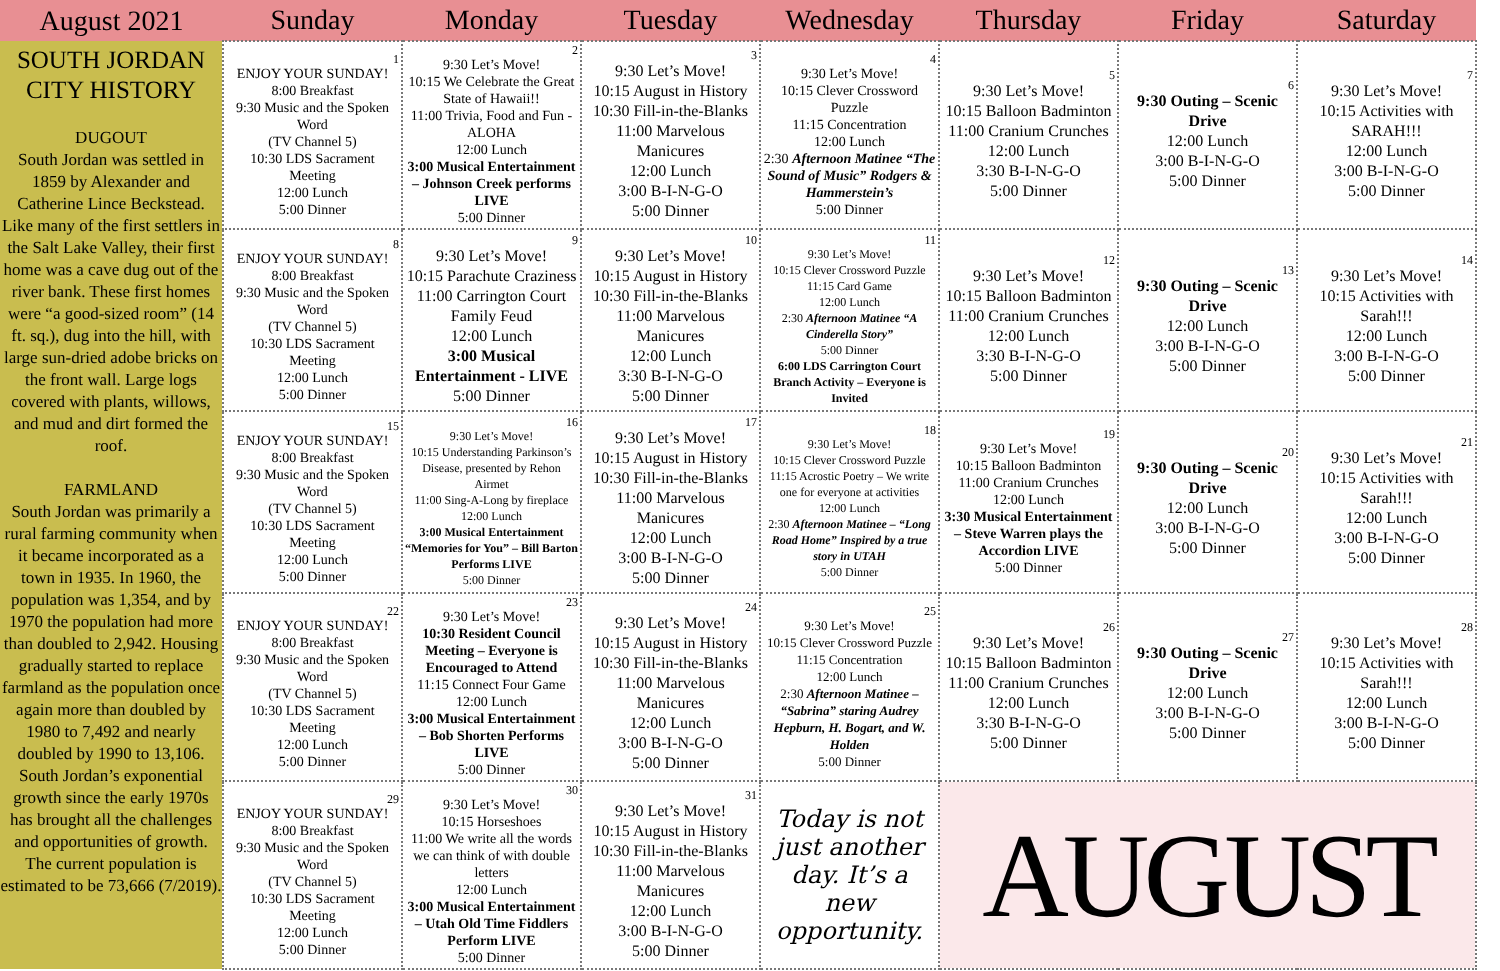| August 2021 | Sunday | Monday | Tuesday | Wednesday | Thursday | Friday | Saturday |
| --- | --- | --- | --- | --- | --- | --- | --- |
| SOUTH JORDAN CITY HISTORY DUGOUT South Jordan was settled in 1859 by Alexander and Catherine Lince Beckstead. Like many of the first settlers in the Salt Lake Valley, their first home was a cave dug out of the river bank. These first homes were “a good-sized room” (14 ft. sq.), dug into the hill, with large sun-dried adobe bricks on the front wall. Large logs covered with plants, willows, and mud and dirt formed the roof. FARMLAND South Jordan was primarily a rural farming community when it became incorporated as a town in 1935. In 1960, the population was 1,354, and by 1970 the population had more than doubled to 2,942. Housing gradually started to replace farmland as the population once again more than doubled by 1980 to 7,492 and nearly doubled by 1990 to 13,106. South Jordan’s exponential growth since the early 1970s has brought all the challenges and opportunities of growth. The current population is estimated to be 73,666 (7/2019). | 1 ENJOY YOUR SUNDAY! 8:00 Breakfast 9:30 Music and the Spoken Word (TV Channel 5) 10:30 LDS Sacrament Meeting 12:00 Lunch 5:00 Dinner | 2 9:30 Let’s Move! 10:15 We Celebrate the Great State of Hawaii!! 11:00 Trivia, Food and Fun - ALOHA 12:00 Lunch 3:00 Musical Entertainment – Johnson Creek performs LIVE 5:00 Dinner | 3 9:30 Let’s Move! 10:15 August in History 10:30 Fill-in-the-Blanks 11:00 Marvelous Manicures 12:00 Lunch 3:00 B-I-N-G-O 5:00 Dinner | 4 9:30 Let’s Move! 10:15 Clever Crossword Puzzle 11:15 Concentration 12:00 Lunch 2:30 Afternoon Matinee “The Sound of Music” Rodgers & Hammerstein’s 5:00 Dinner | 5 9:30 Let’s Move! 10:15 Balloon Badminton 11:00 Cranium Crunches 12:00 Lunch 3:30 B-I-N-G-O 5:00 Dinner | 6 9:30 Outing – Scenic Drive 12:00 Lunch 3:00 B-I-N-G-O 5:00 Dinner | 7 9:30 Let’s Move! 10:15 Activities with SARAH!!! 12:00 Lunch 3:00 B-I-N-G-O 5:00 Dinner |
| | 8 ENJOY YOUR SUNDAY! 8:00 Breakfast 9:30 Music and the Spoken Word (TV Channel 5) 10:30 LDS Sacrament Meeting 12:00 Lunch 5:00 Dinner | 9 9:30 Let’s Move! 10:15 Parachute Craziness 11:00 Carrington Court Family Feud 12:00 Lunch 3:00 Musical Entertainment - LIVE 5:00 Dinner | 10 9:30 Let’s Move! 10:15 August in History 10:30 Fill-in-the-Blanks 11:00 Marvelous Manicures 12:00 Lunch 3:30 B-I-N-G-O 5:00 Dinner | 11 9:30 Let’s Move! 10:15 Clever Crossword Puzzle 11:15 Card Game 12:00 Lunch 2:30 Afternoon Matinee “A Cinderella Story” 5:00 Dinner 6:00 LDS Carrington Court Branch Activity – Everyone is Invited | 12 9:30 Let’s Move! 10:15 Balloon Badminton 11:00 Cranium Crunches 12:00 Lunch 3:30 B-I-N-G-O 5:00 Dinner | 13 9:30 Outing – Scenic Drive 12:00 Lunch 3:00 B-I-N-G-O 5:00 Dinner | 14 9:30 Let’s Move! 10:15 Activities with Sarah!!! 12:00 Lunch 3:00 B-I-N-G-O 5:00 Dinner |
| | 15 ENJOY YOUR SUNDAY! 8:00 Breakfast 9:30 Music and the Spoken Word (TV Channel 5) 10:30 LDS Sacrament Meeting 12:00 Lunch 5:00 Dinner | 16 9:30 Let’s Move! 10:15 Understanding Parkinson’s Disease, presented by Rehon Airmet 11:00 Sing-A-Long by fireplace 12:00 Lunch 3:00 Musical Entertainment “Memories for You” – Bill Barton Performs LIVE 5:00 Dinner | 17 9:30 Let’s Move! 10:15 August in History 10:30 Fill-in-the-Blanks 11:00 Marvelous Manicures 12:00 Lunch 3:00 B-I-N-G-O 5:00 Dinner | 18 9:30 Let’s Move! 10:15 Clever Crossword Puzzle 11:15 Acrostic Poetry – We write one for everyone at activities 12:00 Lunch 2:30 Afternoon Matinee – “Long Road Home” Inspired by a true story in UTAH 5:00 Dinner | 19 9:30 Let’s Move! 10:15 Balloon Badminton 11:00 Cranium Crunches 12:00 Lunch 3:30 Musical Entertainment – Steve Warren plays the Accordion LIVE 5:00 Dinner | 20 9:30 Outing – Scenic Drive 12:00 Lunch 3:00 B-I-N-G-O 5:00 Dinner | 21 9:30 Let’s Move! 10:15 Activities with Sarah!!! 12:00 Lunch 3:00 B-I-N-G-O 5:00 Dinner |
| | 22 ENJOY YOUR SUNDAY! 8:00 Breakfast 9:30 Music and the Spoken Word (TV Channel 5) 10:30 LDS Sacrament Meeting 12:00 Lunch 5:00 Dinner | 23 9:30 Let’s Move! 10:30 Resident Council Meeting – Everyone is Encouraged to Attend 11:15 Connect Four Game 12:00 Lunch 3:00 Musical Entertainment – Bob Shorten Performs LIVE 5:00 Dinner | 24 9:30 Let’s Move! 10:15 August in History 10:30 Fill-in-the-Blanks 11:00 Marvelous Manicures 12:00 Lunch 3:00 B-I-N-G-O 5:00 Dinner | 25 9:30 Let’s Move! 10:15 Clever Crossword Puzzle 11:15 Concentration 12:00 Lunch 2:30 Afternoon Matinee – “Sabrina” staring Audrey Hepburn, H. Bogart, and W. Holden 5:00 Dinner | 26 9:30 Let’s Move! 10:15 Balloon Badminton 11:00 Cranium Crunches 12:00 Lunch 3:30 B-I-N-G-O 5:00 Dinner | 27 9:30 Outing – Scenic Drive 12:00 Lunch 3:00 B-I-N-G-O 5:00 Dinner | 28 9:30 Let’s Move! 10:15 Activities with Sarah!!! 12:00 Lunch 3:00 B-I-N-G-O 5:00 Dinner |
| | 29 ENJOY YOUR SUNDAY! 8:00 Breakfast 9:30 Music and the Spoken Word (TV Channel 5) 10:30 LDS Sacrament Meeting 12:00 Lunch 5:00 Dinner | 30 9:30 Let’s Move! 10:15 Horseshoes 11:00 We write all the words we can think of with double letters 12:00 Lunch 3:00 Musical Entertainment – Utah Old Time Fiddlers Perform LIVE 5:00 Dinner | 31 9:30 Let’s Move! 10:15 August in History 10:30 Fill-in-the-Blanks 11:00 Marvelous Manicures 12:00 Lunch 3:00 B-I-N-G-O 5:00 Dinner | Today is not just another day. It’s a new opportunity. | AUGUST | | |